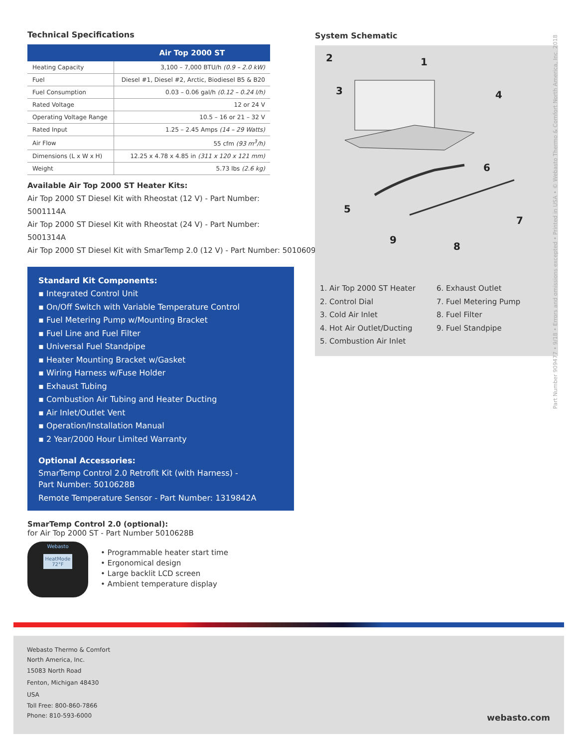Technical Specifications
| | Air Top 2000 ST |
| --- | --- |
| Heating Capacity | 3,100 – 7,000 BTU/h (0.9 – 2.0 kW) |
| Fuel | Diesel #1, Diesel #2, Arctic, Biodiesel B5 & B20 |
| Fuel Consumption | 0.03 – 0.06 gal/h (0.12 – 0.24 l/h) |
| Rated Voltage | 12 or 24 V |
| Operating Voltage Range | 10.5 – 16 or 21 – 32 V |
| Rated Input | 1.25 – 2.45 Amps (14 – 29 Watts) |
| Air Flow | 55 cfm (93 m<sup>3</sup>/h) |
| Dimensions (L x W x H) | 12.25 x 4.78 x 4.85 in (311 x 120 x 121 mm) |
| Weight | 5.73 lbs (2.6 kg) |
Available Air Top 2000 ST Heater Kits:
Air Top 2000 ST Diesel Kit with Rheostat (12 V) - Part Number: 5001114A
Air Top 2000 ST Diesel Kit with Rheostat (24 V) - Part Number: 5001314A
Air Top 2000 ST Diesel Kit with SmarTemp 2.0 (12 V) - Part Number: 5010609B
Standard Kit Components:
▪ Integrated Control Unit
▪ On/Off Switch with Variable Temperature Control
▪ Fuel Metering Pump w/Mounting Bracket
▪ Fuel Line and Fuel Filter
▪ Universal Fuel Standpipe
▪ Heater Mounting Bracket w/Gasket
▪ Wiring Harness w/Fuse Holder
▪ Exhaust Tubing
▪ Combustion Air Tubing and Heater Ducting
▪ Air Inlet/Outlet Vent
▪ Operation/Installation Manual
▪ 2 Year/2000 Hour Limited Warranty
Optional Accessories:
SmarTemp Control 2.0 Retrofit Kit (with Harness) -
Part Number: 5010628B
Remote Temperature Sensor - Part Number: 1319842A
SmarTemp Control 2.0 (optional):
for Air Top 2000 ST - Part Number 5010628B
Webasto
HeatMode
72°F
• Programmable heater start time
• Ergonomical design
• Large backlit LCD screen
• Ambient temperature display
System Schematic
2
1
3
4
5
6
7
8
9
1. Air Top 2000 ST Heater
2. Control Dial
3. Cold Air Inlet
4. Hot Air Outlet/Ducting
5. Combustion Air Inlet
6. Exhaust Outlet
7. Fuel Metering Pump
8. Fuel Filter
9. Fuel Standpipe
Part Number 909477 • 9/18 • Errors and omissions excepted • Printed in USA • © Webasto Thermo & Comfort North America, Inc. 2018
Webasto Thermo & Comfort
North America, Inc.
15083 North Road
Fenton, Michigan 48430
USA
Toll Free: 800-860-7866
Phone: 810-593-6000
webasto.com